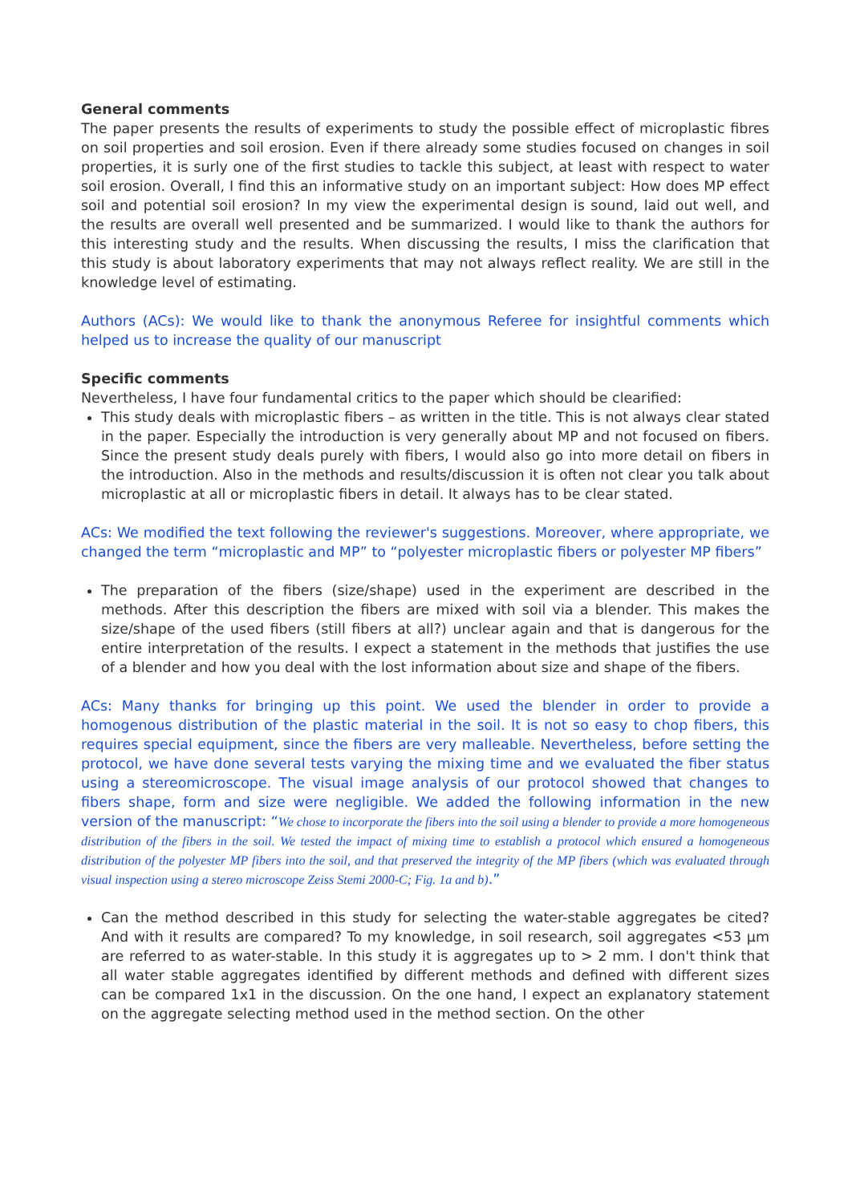General comments
The paper presents the results of experiments to study the possible effect of microplastic fibres on soil properties and soil erosion. Even if there already some studies focused on changes in soil properties, it is surly one of the first studies to tackle this subject, at least with respect to water soil erosion. Overall, I find this an informative study on an important subject: How does MP effect soil and potential soil erosion? In my view the experimental design is sound, laid out well, and the results are overall well presented and be summarized. I would like to thank the authors for this interesting study and the results. When discussing the results, I miss the clarification that this study is about laboratory experiments that may not always reflect reality. We are still in the knowledge level of estimating.
Authors (ACs): We would like to thank the anonymous Referee for insightful comments which helped us to increase the quality of our manuscript
Specific comments
Nevertheless, I have four fundamental critics to the paper which should be clearified:
This study deals with microplastic fibers – as written in the title. This is not always clear stated in the paper. Especially the introduction is very generally about MP and not focused on fibers. Since the present study deals purely with fibers, I would also go into more detail on fibers in the introduction. Also in the methods and results/discussion it is often not clear you talk about microplastic at all or microplastic fibers in detail. It always has to be clear stated.
ACs: We modified the text following the reviewer's suggestions. Moreover, where appropriate, we changed the term “microplastic and MP” to “polyester microplastic fibers or polyester MP fibers”
The preparation of the fibers (size/shape) used in the experiment are described in the methods. After this description the fibers are mixed with soil via a blender. This makes the size/shape of the used fibers (still fibers at all?) unclear again and that is dangerous for the entire interpretation of the results. I expect a statement in the methods that justifies the use of a blender and how you deal with the lost information about size and shape of the fibers.
ACs: Many thanks for bringing up this point. We used the blender in order to provide a homogenous distribution of the plastic material in the soil. It is not so easy to chop fibers, this requires special equipment, since the fibers are very malleable. Nevertheless, before setting the protocol, we have done several tests varying the mixing time and we evaluated the fiber status using a stereomicroscope. The visual image analysis of our protocol showed that changes to fibers shape, form and size were negligible. We added the following information in the new version of the manuscript: “We chose to incorporate the fibers into the soil using a blender to provide a more homogeneous distribution of the fibers in the soil. We tested the impact of mixing time to establish a protocol which ensured a homogeneous distribution of the polyester MP fibers into the soil, and that preserved the integrity of the MP fibers (which was evaluated through visual inspection using a stereo microscope Zeiss Stemi 2000-C; Fig. 1a and b).”
Can the method described in this study for selecting the water-stable aggregates be cited? And with it results are compared? To my knowledge, in soil research, soil aggregates <53 µm are referred to as water-stable. In this study it is aggregates up to > 2 mm. I don't think that all water stable aggregates identified by different methods and defined with different sizes can be compared 1x1 in the discussion. On the one hand, I expect an explanatory statement on the aggregate selecting method used in the method section. On the other